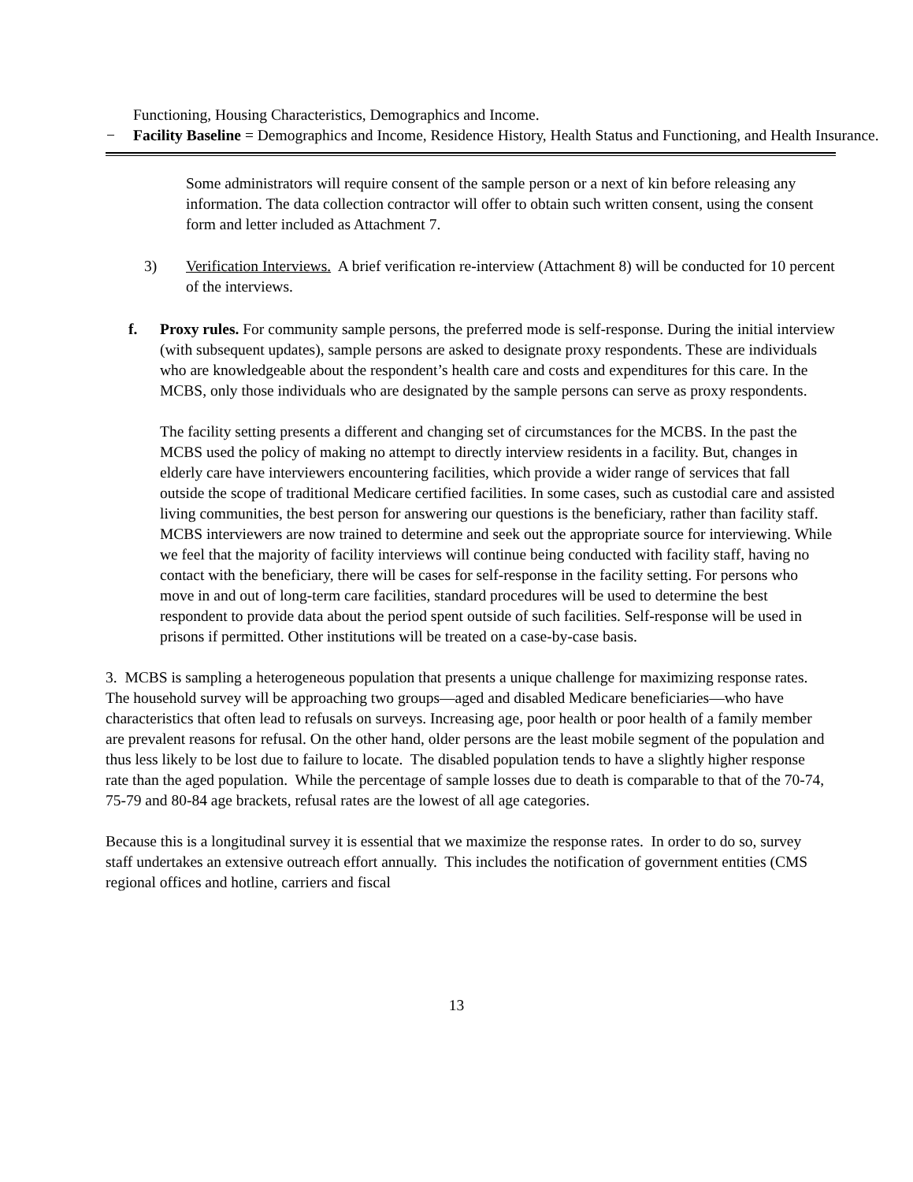Functioning, Housing Characteristics, Demographics and Income.
− Facility Baseline = Demographics and Income, Residence History, Health Status and Functioning, and Health Insurance.
Some administrators will require consent of the sample person or a next of kin before releasing any information. The data collection contractor will offer to obtain such written consent, using the consent form and letter included as Attachment 7.
3) Verification Interviews. A brief verification re-interview (Attachment 8) will be conducted for 10 percent of the interviews.
f. Proxy rules. For community sample persons, the preferred mode is self-response. During the initial interview (with subsequent updates), sample persons are asked to designate proxy respondents. These are individuals who are knowledgeable about the respondent’s health care and costs and expenditures for this care. In the MCBS, only those individuals who are designated by the sample persons can serve as proxy respondents.
The facility setting presents a different and changing set of circumstances for the MCBS. In the past the MCBS used the policy of making no attempt to directly interview residents in a facility. But, changes in elderly care have interviewers encountering facilities, which provide a wider range of services that fall outside the scope of traditional Medicare certified facilities. In some cases, such as custodial care and assisted living communities, the best person for answering our questions is the beneficiary, rather than facility staff. MCBS interviewers are now trained to determine and seek out the appropriate source for interviewing. While we feel that the majority of facility interviews will continue being conducted with facility staff, having no contact with the beneficiary, there will be cases for self-response in the facility setting. For persons who move in and out of long-term care facilities, standard procedures will be used to determine the best respondent to provide data about the period spent outside of such facilities. Self-response will be used in prisons if permitted. Other institutions will be treated on a case-by-case basis.
3. MCBS is sampling a heterogeneous population that presents a unique challenge for maximizing response rates. The household survey will be approaching two groups—aged and disabled Medicare beneficiaries—who have characteristics that often lead to refusals on surveys. Increasing age, poor health or poor health of a family member are prevalent reasons for refusal. On the other hand, older persons are the least mobile segment of the population and thus less likely to be lost due to failure to locate. The disabled population tends to have a slightly higher response rate than the aged population. While the percentage of sample losses due to death is comparable to that of the 70-74, 75-79 and 80-84 age brackets, refusal rates are the lowest of all age categories.
Because this is a longitudinal survey it is essential that we maximize the response rates. In order to do so, survey staff undertakes an extensive outreach effort annually. This includes the notification of government entities (CMS regional offices and hotline, carriers and fiscal
13